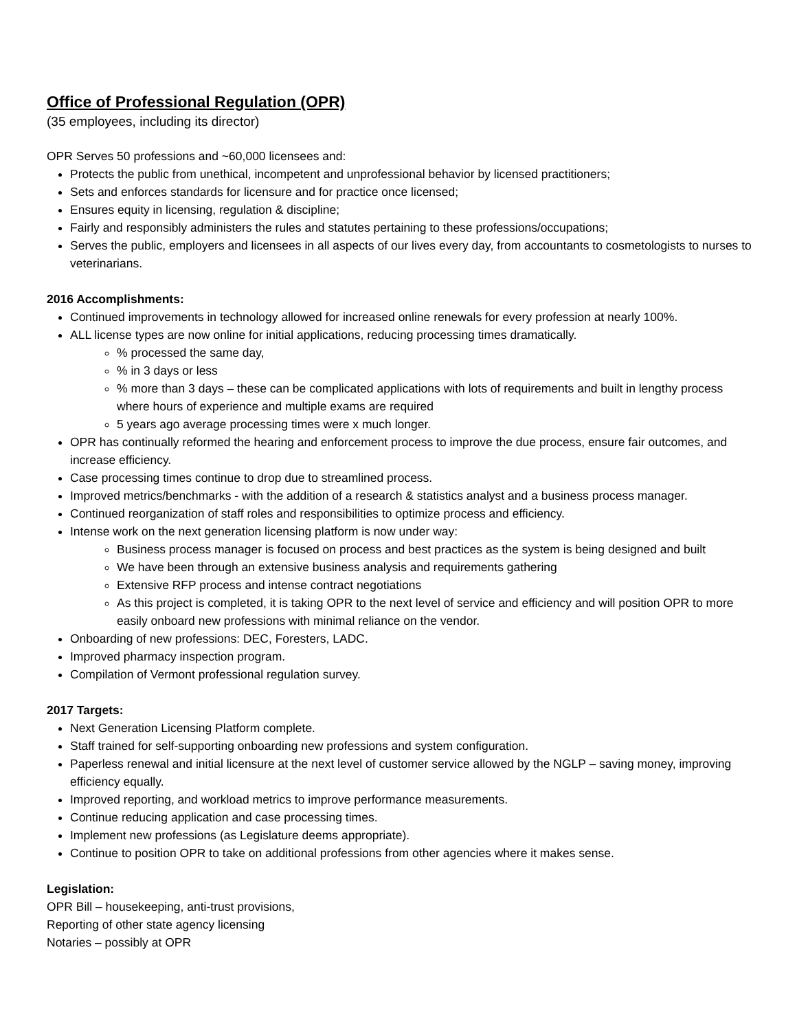Office of Professional Regulation (OPR)
(35 employees, including its director)
OPR Serves 50 professions and ~60,000 licensees and:
Protects the public from unethical, incompetent and unprofessional behavior by licensed practitioners;
Sets and enforces standards for licensure and for practice once licensed;
Ensures equity in licensing, regulation & discipline;
Fairly and responsibly administers the rules and statutes pertaining to these professions/occupations;
Serves the public, employers and licensees in all aspects of our lives every day, from accountants to cosmetologists to nurses to veterinarians.
2016 Accomplishments:
Continued improvements in technology allowed for increased online renewals for every profession at nearly 100%.
ALL license types are now online for initial applications, reducing processing times dramatically.
% processed the same day,
% in 3 days or less
% more than 3 days – these can be complicated applications with lots of requirements and built in lengthy process where hours of experience and multiple exams are required
5 years ago average processing times were x much longer.
OPR has continually reformed the hearing and enforcement process to improve the due process, ensure fair outcomes, and increase efficiency.
Case processing times continue to drop due to streamlined process.
Improved metrics/benchmarks - with the addition of a research & statistics analyst and a business process manager.
Continued reorganization of staff roles and responsibilities to optimize process and efficiency.
Intense work on the next generation licensing platform is now under way:
Business process manager is focused on process and best practices as the system is being designed and built
We have been through an extensive business analysis and requirements gathering
Extensive RFP process and intense contract negotiations
As this project is completed, it is taking OPR to the next level of service and efficiency and will position OPR to more easily onboard new professions with minimal reliance on the vendor.
Onboarding of new professions: DEC, Foresters, LADC.
Improved pharmacy inspection program.
Compilation of Vermont professional regulation survey.
2017 Targets:
Next Generation Licensing Platform complete.
Staff trained for self-supporting onboarding new professions and system configuration.
Paperless renewal and initial licensure at the next level of customer service allowed by the NGLP – saving money, improving efficiency equally.
Improved reporting, and workload metrics to improve performance measurements.
Continue reducing application and case processing times.
Implement new professions (as Legislature deems appropriate).
Continue to position OPR to take on additional professions from other agencies where it makes sense.
Legislation:
OPR Bill – housekeeping, anti-trust provisions,
Reporting of other state agency licensing
Notaries – possibly at OPR